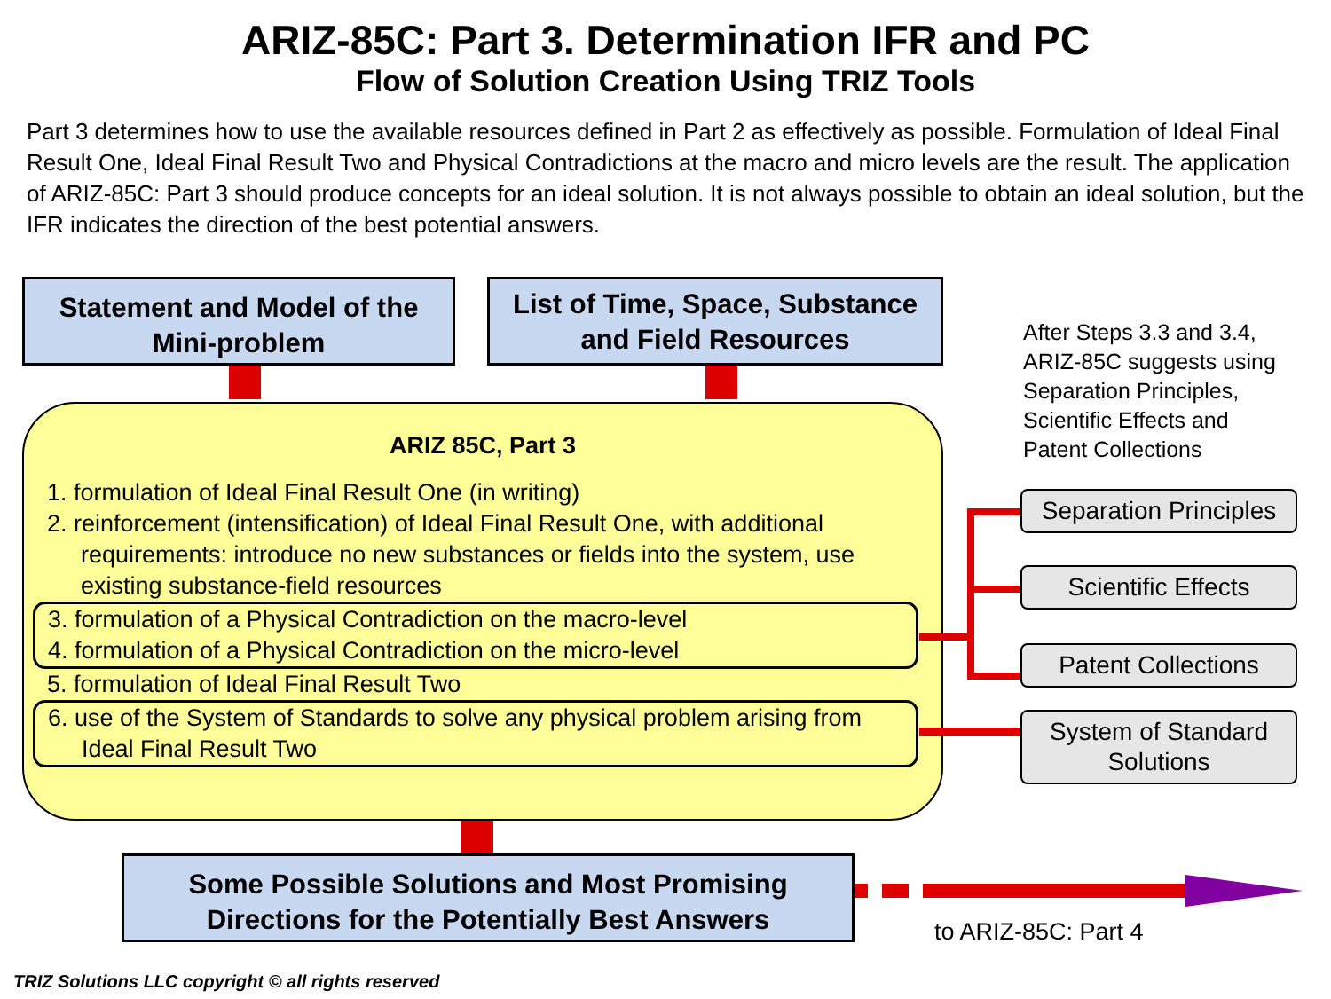ARIZ-85C: Part 3. Determination IFR and PC
Flow of Solution Creation Using TRIZ Tools
Part 3 determines how to use the available resources defined in Part 2 as effectively as possible. Formulation of Ideal Final Result One, Ideal Final Result Two and Physical Contradictions at the macro and micro levels are the result. The application of ARIZ-85C: Part 3 should produce concepts for an ideal solution. It is not always possible to obtain an ideal solution, but the IFR indicates the direction of the best potential answers.
Statement and Model of the Mini-problem
List of Time, Space, Substance and Field Resources
ARIZ 85C, Part 3
1. formulation of Ideal Final Result One (in writing)
2. reinforcement (intensification) of Ideal Final Result One, with additional requirements: introduce no new substances or fields into the system, use existing substance-field resources
3. formulation of a Physical Contradiction on the macro-level
4. formulation of a Physical Contradiction on the micro-level
5. formulation of Ideal Final Result Two
6. use of the System of Standards to solve any physical problem arising from Ideal Final Result Two
After Steps 3.3 and 3.4,
ARIZ-85C suggests using
Separation Principles,
Scientific Effects and
Patent Collections
Separation Principles
Scientific Effects
Patent Collections
System of Standard Solutions
Some Possible Solutions and Most Promising Directions for the Potentially Best Answers
to ARIZ-85C: Part 4
TRIZ Solutions LLC copyright © all rights reserved